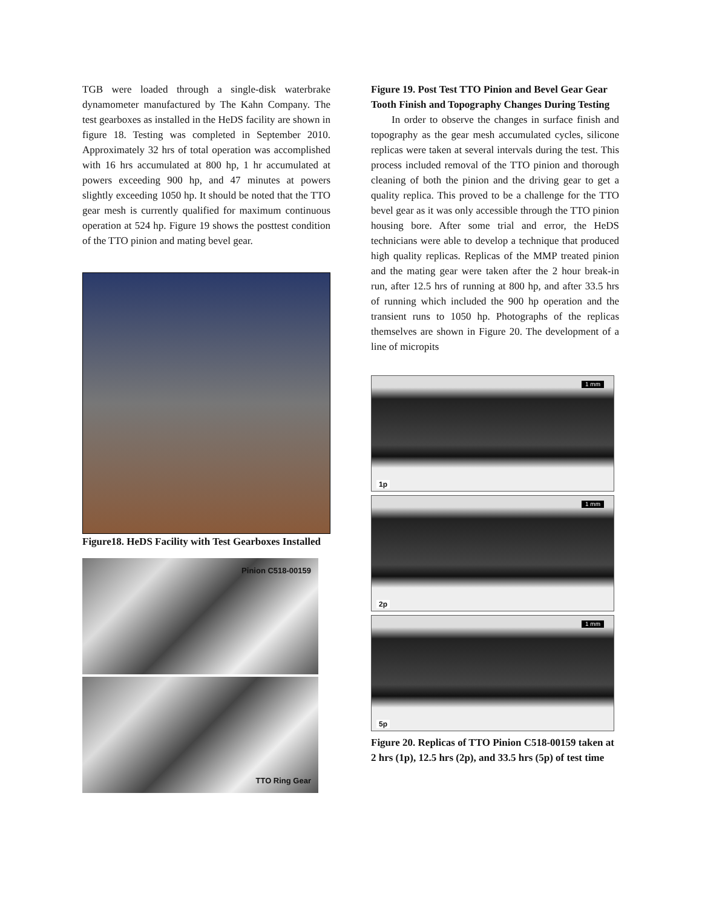TGB were loaded through a single-disk waterbrake dynamometer manufactured by The Kahn Company. The test gearboxes as installed in the HeDS facility are shown in figure 18. Testing was completed in September 2010. Approximately 32 hrs of total operation was accomplished with 16 hrs accumulated at 800 hp, 1 hr accumulated at powers exceeding 900 hp, and 47 minutes at powers slightly exceeding 1050 hp. It should be noted that the TTO gear mesh is currently qualified for maximum continuous operation at 524 hp. Figure 19 shows the posttest condition of the TTO pinion and mating bevel gear.
Figure18. HeDS Facility with Test Gearboxes Installed
Pinion C518-00159
TTO Ring Gear
Figure 19. Post Test TTO Pinion and Bevel Gear Gear Tooth Finish and Topography Changes During Testing
In order to observe the changes in surface finish and topography as the gear mesh accumulated cycles, silicone replicas were taken at several intervals during the test. This process included removal of the TTO pinion and thorough cleaning of both the pinion and the driving gear to get a quality replica. This proved to be a challenge for the TTO bevel gear as it was only accessible through the TTO pinion housing bore. After some trial and error, the HeDS technicians were able to develop a technique that produced high quality replicas. Replicas of the MMP treated pinion and the mating gear were taken after the 2 hour break-in run, after 12.5 hrs of running at 800 hp, and after 33.5 hrs of running which included the 900 hp operation and the transient runs to 1050 hp. Photographs of the replicas themselves are shown in Figure 20. The development of a line of micropits
1 mm
1p
1 mm
2p
1 mm
5p
Figure 20. Replicas of TTO Pinion C518-00159 taken at 2 hrs (1p), 12.5 hrs (2p), and 33.5 hrs (5p) of test time